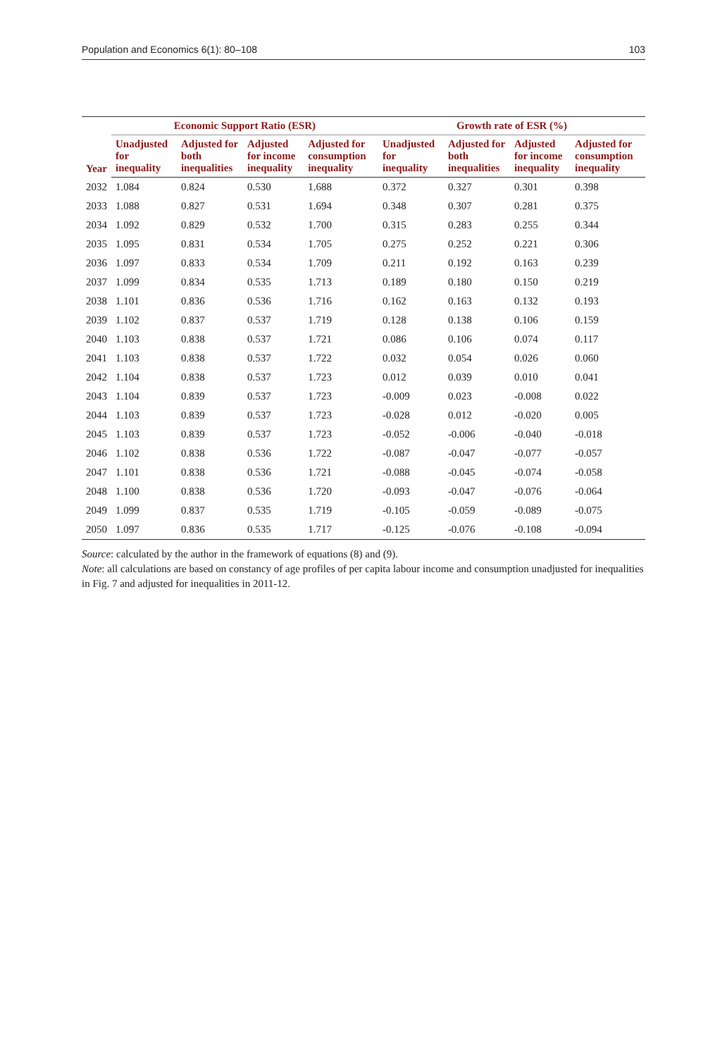Population and Economics 6(1): 80–108 103
| Year | Economic Support Ratio (ESR) | | | | Growth rate of ESR (%) | | | |
| --- | --- | --- | --- | --- | --- | --- | --- | --- |
| | Unadjusted for inequality | Adjusted for both inequalities | Adjusted for income inequality | Adjusted for consumption inequality | Unadjusted for inequality | Adjusted for both inequalities | Adjusted for income inequality | Adjusted for consumption inequality |
| 2032 | 1.084 | 0.824 | 0.530 | 1.688 | 0.372 | 0.327 | 0.301 | 0.398 |
| 2033 | 1.088 | 0.827 | 0.531 | 1.694 | 0.348 | 0.307 | 0.281 | 0.375 |
| 2034 | 1.092 | 0.829 | 0.532 | 1.700 | 0.315 | 0.283 | 0.255 | 0.344 |
| 2035 | 1.095 | 0.831 | 0.534 | 1.705 | 0.275 | 0.252 | 0.221 | 0.306 |
| 2036 | 1.097 | 0.833 | 0.534 | 1.709 | 0.211 | 0.192 | 0.163 | 0.239 |
| 2037 | 1.099 | 0.834 | 0.535 | 1.713 | 0.189 | 0.180 | 0.150 | 0.219 |
| 2038 | 1.101 | 0.836 | 0.536 | 1.716 | 0.162 | 0.163 | 0.132 | 0.193 |
| 2039 | 1.102 | 0.837 | 0.537 | 1.719 | 0.128 | 0.138 | 0.106 | 0.159 |
| 2040 | 1.103 | 0.838 | 0.537 | 1.721 | 0.086 | 0.106 | 0.074 | 0.117 |
| 2041 | 1.103 | 0.838 | 0.537 | 1.722 | 0.032 | 0.054 | 0.026 | 0.060 |
| 2042 | 1.104 | 0.838 | 0.537 | 1.723 | 0.012 | 0.039 | 0.010 | 0.041 |
| 2043 | 1.104 | 0.839 | 0.537 | 1.723 | -0.009 | 0.023 | -0.008 | 0.022 |
| 2044 | 1.103 | 0.839 | 0.537 | 1.723 | -0.028 | 0.012 | -0.020 | 0.005 |
| 2045 | 1.103 | 0.839 | 0.537 | 1.723 | -0.052 | -0.006 | -0.040 | -0.018 |
| 2046 | 1.102 | 0.838 | 0.536 | 1.722 | -0.087 | -0.047 | -0.077 | -0.057 |
| 2047 | 1.101 | 0.838 | 0.536 | 1.721 | -0.088 | -0.045 | -0.074 | -0.058 |
| 2048 | 1.100 | 0.838 | 0.536 | 1.720 | -0.093 | -0.047 | -0.076 | -0.064 |
| 2049 | 1.099 | 0.837 | 0.535 | 1.719 | -0.105 | -0.059 | -0.089 | -0.075 |
| 2050 | 1.097 | 0.836 | 0.535 | 1.717 | -0.125 | -0.076 | -0.108 | -0.094 |
Source: calculated by the author in the framework of equations (8) and (9).
Note: all calculations are based on constancy of age profiles of per capita labour income and consumption unadjusted for inequalities in Fig. 7 and adjusted for inequalities in 2011-12.